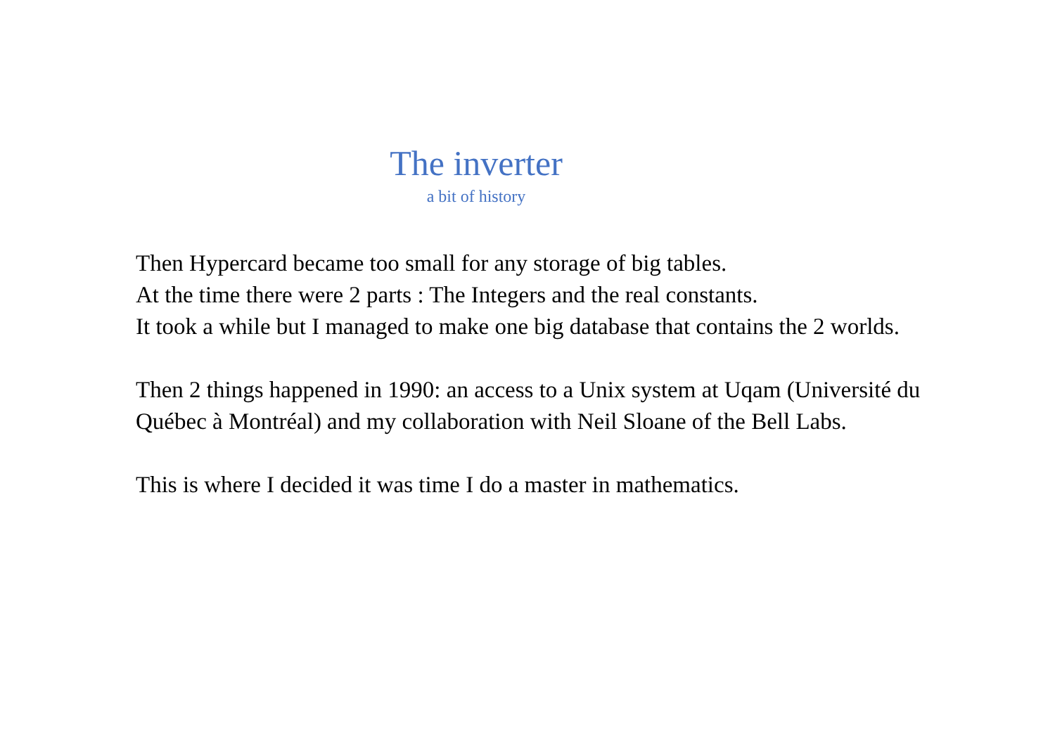The inverter
a bit of history
Then Hypercard became too small for any storage of big tables.
At the time there were 2 parts : The Integers and the real constants.
It took a while but I managed to make one big database that contains the 2 worlds.
Then 2 things happened in 1990: an access to a Unix system at Uqam (Université du Québec à Montréal) and my collaboration with Neil Sloane of the Bell Labs.
This is where I decided it was time I do a master in mathematics.